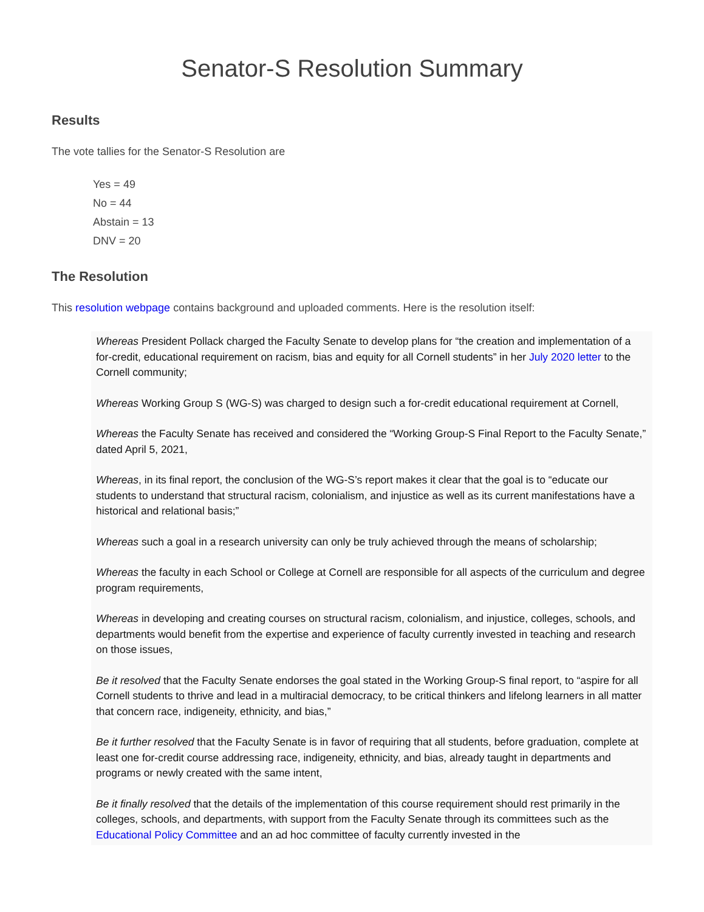Senator-S Resolution Summary
Results
The vote tallies for the Senator-S Resolution are
Yes = 49
No = 44
Abstain = 13
DNV = 20
The Resolution
This resolution webpage contains background and uploaded comments. Here is the resolution itself:
Whereas President Pollack charged the Faculty Senate to develop plans for “the creation and implementation of a for-credit, educational requirement on racism, bias and equity for all Cornell students” in her July 2020 letter to the Cornell community;
Whereas Working Group S (WG-S) was charged to design such a for-credit educational requirement at Cornell,
Whereas the Faculty Senate has received and considered the “Working Group-S Final Report to the Faculty Senate,” dated April 5, 2021,
Whereas, in its final report, the conclusion of the WG-S’s report makes it clear that the goal is to “educate our students to understand that structural racism, colonialism, and injustice as well as its current manifestations have a historical and relational basis;”
Whereas such a goal in a research university can only be truly achieved through the means of scholarship;
Whereas the faculty in each School or College at Cornell are responsible for all aspects of the curriculum and degree program requirements,
Whereas in developing and creating courses on structural racism, colonialism, and injustice, colleges, schools, and departments would benefit from the expertise and experience of faculty currently invested in teaching and research on those issues,
Be it resolved that the Faculty Senate endorses the goal stated in the Working Group-S final report, to “aspire for all Cornell students to thrive and lead in a multiracial democracy, to be critical thinkers and lifelong learners in all matter that concern race, indigeneity, ethnicity, and bias,”
Be it further resolved that the Faculty Senate is in favor of requiring that all students, before graduation, complete at least one for-credit course addressing race, indigeneity, ethnicity, and bias, already taught in departments and programs or newly created with the same intent,
Be it finally resolved that the details of the implementation of this course requirement should rest primarily in the colleges, schools, and departments, with support from the Faculty Senate through its committees such as the Educational Policy Committee and an ad hoc committee of faculty currently invested in the